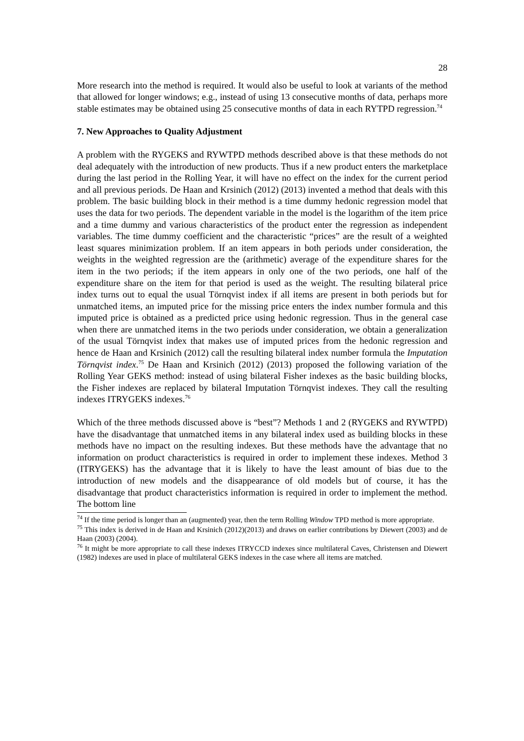28
More research into the method is required. It would also be useful to look at variants of the method that allowed for longer windows; e.g., instead of using 13 consecutive months of data, perhaps more stable estimates may be obtained using 25 consecutive months of data in each RYTPD regression.<sup>74</sup>
7. New Approaches to Quality Adjustment
A problem with the RYGEKS and RYWTPD methods described above is that these methods do not deal adequately with the introduction of new products. Thus if a new product enters the marketplace during the last period in the Rolling Year, it will have no effect on the index for the current period and all previous periods. De Haan and Krsinich (2012) (2013) invented a method that deals with this problem. The basic building block in their method is a time dummy hedonic regression model that uses the data for two periods. The dependent variable in the model is the logarithm of the item price and a time dummy and various characteristics of the product enter the regression as independent variables. The time dummy coefficient and the characteristic “prices” are the result of a weighted least squares minimization problem. If an item appears in both periods under consideration, the weights in the weighted regression are the (arithmetic) average of the expenditure shares for the item in the two periods; if the item appears in only one of the two periods, one half of the expenditure share on the item for that period is used as the weight. The resulting bilateral price index turns out to equal the usual Törnqvist index if all items are present in both periods but for unmatched items, an imputed price for the missing price enters the index number formula and this imputed price is obtained as a predicted price using hedonic regression. Thus in the general case when there are unmatched items in the two periods under consideration, we obtain a generalization of the usual Törnqvist index that makes use of imputed prices from the hedonic regression and hence de Haan and Krsinich (2012) call the resulting bilateral index number formula the Imputation Törnqvist index.<sup>75</sup> De Haan and Krsinich (2012) (2013) proposed the following variation of the Rolling Year GEKS method: instead of using bilateral Fisher indexes as the basic building blocks, the Fisher indexes are replaced by bilateral Imputation Törnqvist indexes. They call the resulting indexes ITRYGEKS indexes.<sup>76</sup>
Which of the three methods discussed above is “best”? Methods 1 and 2 (RYGEKS and RYWTPD) have the disadvantage that unmatched items in any bilateral index used as building blocks in these methods have no impact on the resulting indexes. But these methods have the advantage that no information on product characteristics is required in order to implement these indexes. Method 3 (ITRYGEKS) has the advantage that it is likely to have the least amount of bias due to the introduction of new models and the disappearance of old models but of course, it has the disadvantage that product characteristics information is required in order to implement the method. The bottom line
<sup>74</sup> If the time period is longer than an (augmented) year, then the term Rolling Window TPD method is more appropriate.
<sup>75</sup> This index is derived in de Haan and Krsinich (2012)(2013) and draws on earlier contributions by Diewert (2003) and de Haan (2003) (2004).
<sup>76</sup> It might be more appropriate to call these indexes ITRYCCD indexes since multilateral Caves, Christensen and Diewert (1982) indexes are used in place of multilateral GEKS indexes in the case where all items are matched.